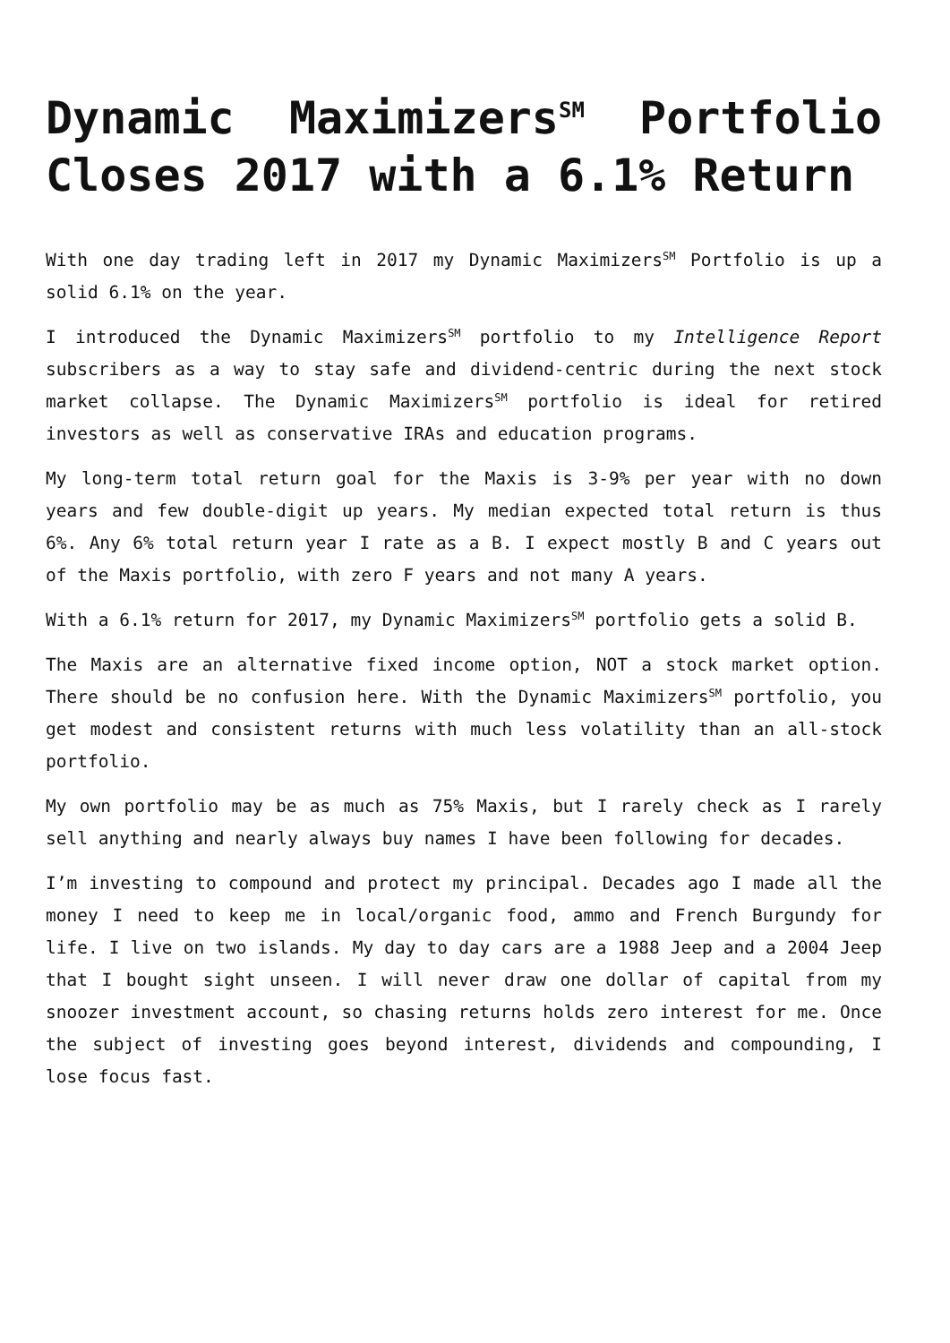Dynamic Maximizers<sup>SM</sup> Portfolio Closes 2017 with a 6.1% Return
With one day trading left in 2017 my Dynamic Maximizers<sup>SM</sup> Portfolio is up a solid 6.1% on the year.
I introduced the Dynamic Maximizers<sup>SM</sup> portfolio to my Intelligence Report subscribers as a way to stay safe and dividend-centric during the next stock market collapse. The Dynamic Maximizers<sup>SM</sup> portfolio is ideal for retired investors as well as conservative IRAs and education programs.
My long-term total return goal for the Maxis is 3-9% per year with no down years and few double-digit up years. My median expected total return is thus 6%. Any 6% total return year I rate as a B. I expect mostly B and C years out of the Maxis portfolio, with zero F years and not many A years.
With a 6.1% return for 2017, my Dynamic Maximizers<sup>SM</sup> portfolio gets a solid B.
The Maxis are an alternative fixed income option, NOT a stock market option. There should be no confusion here. With the Dynamic Maximizers<sup>SM</sup> portfolio, you get modest and consistent returns with much less volatility than an all-stock portfolio.
My own portfolio may be as much as 75% Maxis, but I rarely check as I rarely sell anything and nearly always buy names I have been following for decades.
I’m investing to compound and protect my principal. Decades ago I made all the money I need to keep me in local/organic food, ammo and French Burgundy for life. I live on two islands. My day to day cars are a 1988 Jeep and a 2004 Jeep that I bought sight unseen. I will never draw one dollar of capital from my snoozer investment account, so chasing returns holds zero interest for me. Once the subject of investing goes beyond interest, dividends and compounding, I lose focus fast.